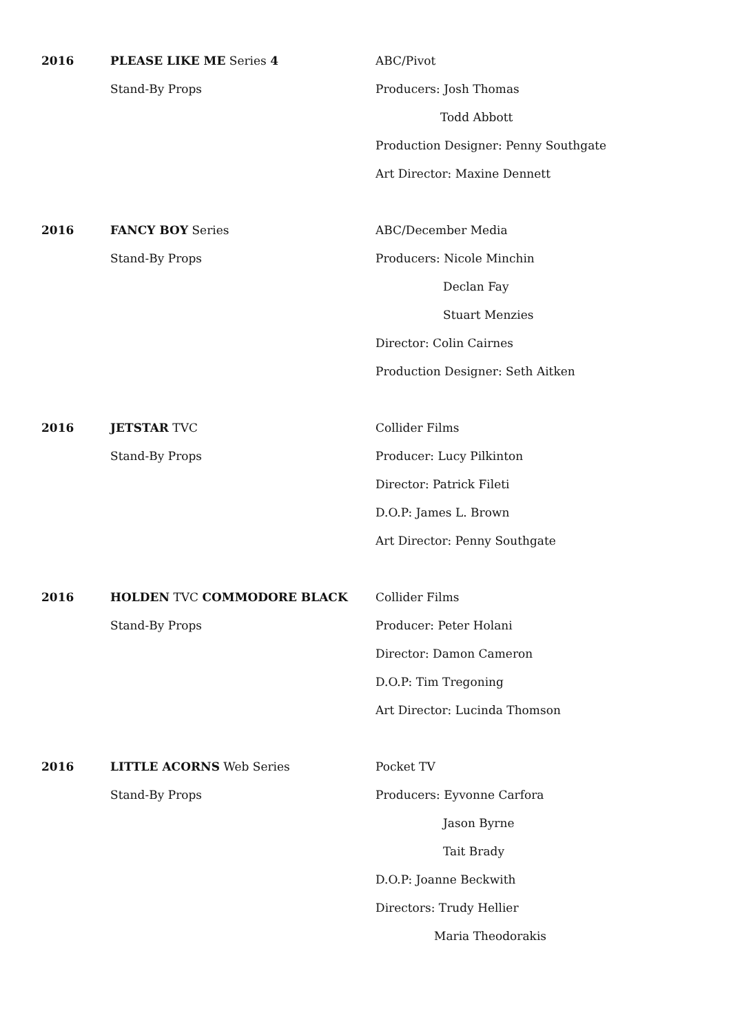2016 PLEASE LIKE ME Series 4
Stand-By Props
ABC/Pivot
Producers: Josh Thomas
Todd Abbott
Production Designer: Penny Southgate
Art Director: Maxine Dennett
2016 FANCY BOY Series
Stand-By Props
ABC/December Media
Producers: Nicole Minchin
Declan Fay
Stuart Menzies
Director: Colin Cairnes
Production Designer: Seth Aitken
2016 JETSTAR TVC
Stand-By Props
Collider Films
Producer: Lucy Pilkinton
Director: Patrick Fileti
D.O.P: James L. Brown
Art Director: Penny Southgate
2016 HOLDEN TVC COMMODORE BLACK
Stand-By Props
Collider Films
Producer: Peter Holani
Director: Damon Cameron
D.O.P: Tim Tregoning
Art Director: Lucinda Thomson
2016 LITTLE ACORNS Web Series
Stand-By Props
Pocket TV
Producers: Eyvonne Carfora
Jason Byrne
Tait Brady
D.O.P: Joanne Beckwith
Directors: Trudy Hellier
Maria Theodorakis